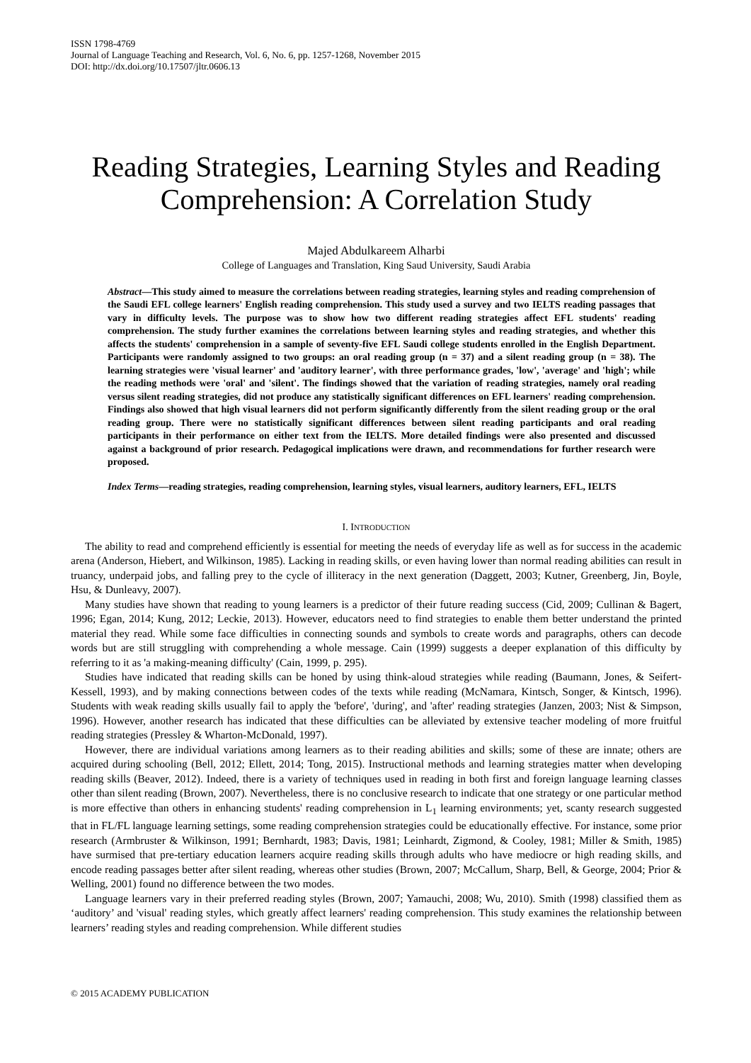ISSN 1798-4769
Journal of Language Teaching and Research, Vol. 6, No. 6, pp. 1257-1268, November 2015
DOI: http://dx.doi.org/10.17507/jltr.0606.13
Reading Strategies, Learning Styles and Reading Comprehension: A Correlation Study
Majed Abdulkareem Alharbi
College of Languages and Translation, King Saud University, Saudi Arabia
Abstract—This study aimed to measure the correlations between reading strategies, learning styles and reading comprehension of the Saudi EFL college learners' English reading comprehension. This study used a survey and two IELTS reading passages that vary in difficulty levels. The purpose was to show how two different reading strategies affect EFL students' reading comprehension. The study further examines the correlations between learning styles and reading strategies, and whether this affects the students' comprehension in a sample of seventy-five EFL Saudi college students enrolled in the English Department. Participants were randomly assigned to two groups: an oral reading group (n = 37) and a silent reading group (n = 38). The learning strategies were 'visual learner' and 'auditory learner', with three performance grades, 'low', 'average' and 'high'; while the reading methods were 'oral' and 'silent'. The findings showed that the variation of reading strategies, namely oral reading versus silent reading strategies, did not produce any statistically significant differences on EFL learners' reading comprehension. Findings also showed that high visual learners did not perform significantly differently from the silent reading group or the oral reading group. There were no statistically significant differences between silent reading participants and oral reading participants in their performance on either text from the IELTS. More detailed findings were also presented and discussed against a background of prior research. Pedagogical implications were drawn, and recommendations for further research were proposed.
Index Terms—reading strategies, reading comprehension, learning styles, visual learners, auditory learners, EFL, IELTS
I. INTRODUCTION
The ability to read and comprehend efficiently is essential for meeting the needs of everyday life as well as for success in the academic arena (Anderson, Hiebert, and Wilkinson, 1985). Lacking in reading skills, or even having lower than normal reading abilities can result in truancy, underpaid jobs, and falling prey to the cycle of illiteracy in the next generation (Daggett, 2003; Kutner, Greenberg, Jin, Boyle, Hsu, & Dunleavy, 2007).
Many studies have shown that reading to young learners is a predictor of their future reading success (Cid, 2009; Cullinan & Bagert, 1996; Egan, 2014; Kung, 2012; Leckie, 2013). However, educators need to find strategies to enable them better understand the printed material they read. While some face difficulties in connecting sounds and symbols to create words and paragraphs, others can decode words but are still struggling with comprehending a whole message. Cain (1999) suggests a deeper explanation of this difficulty by referring to it as 'a making-meaning difficulty' (Cain, 1999, p. 295).
Studies have indicated that reading skills can be honed by using think-aloud strategies while reading (Baumann, Jones, & Seifert-Kessell, 1993), and by making connections between codes of the texts while reading (McNamara, Kintsch, Songer, & Kintsch, 1996). Students with weak reading skills usually fail to apply the 'before', 'during', and 'after' reading strategies (Janzen, 2003; Nist & Simpson, 1996). However, another research has indicated that these difficulties can be alleviated by extensive teacher modeling of more fruitful reading strategies (Pressley & Wharton-McDonald, 1997).
However, there are individual variations among learners as to their reading abilities and skills; some of these are innate; others are acquired during schooling (Bell, 2012; Ellett, 2014; Tong, 2015). Instructional methods and learning strategies matter when developing reading skills (Beaver, 2012). Indeed, there is a variety of techniques used in reading in both first and foreign language learning classes other than silent reading (Brown, 2007). Nevertheless, there is no conclusive research to indicate that one strategy or one particular method is more effective than others in enhancing students' reading comprehension in L<sub>1</sub> learning environments; yet, scanty research suggested that in FL/FL language learning settings, some reading comprehension strategies could be educationally effective. For instance, some prior research (Armbruster & Wilkinson, 1991; Bernhardt, 1983; Davis, 1981; Leinhardt, Zigmond, & Cooley, 1981; Miller & Smith, 1985) have surmised that pre-tertiary education learners acquire reading skills through adults who have mediocre or high reading skills, and encode reading passages better after silent reading, whereas other studies (Brown, 2007; McCallum, Sharp, Bell, & George, 2004; Prior & Welling, 2001) found no difference between the two modes.
Language learners vary in their preferred reading styles (Brown, 2007; Yamauchi, 2008; Wu, 2010). Smith (1998) classified them as ‘auditory’ and 'visual' reading styles, which greatly affect learners' reading comprehension. This study examines the relationship between learners’ reading styles and reading comprehension. While different studies
© 2015 ACADEMY PUBLICATION